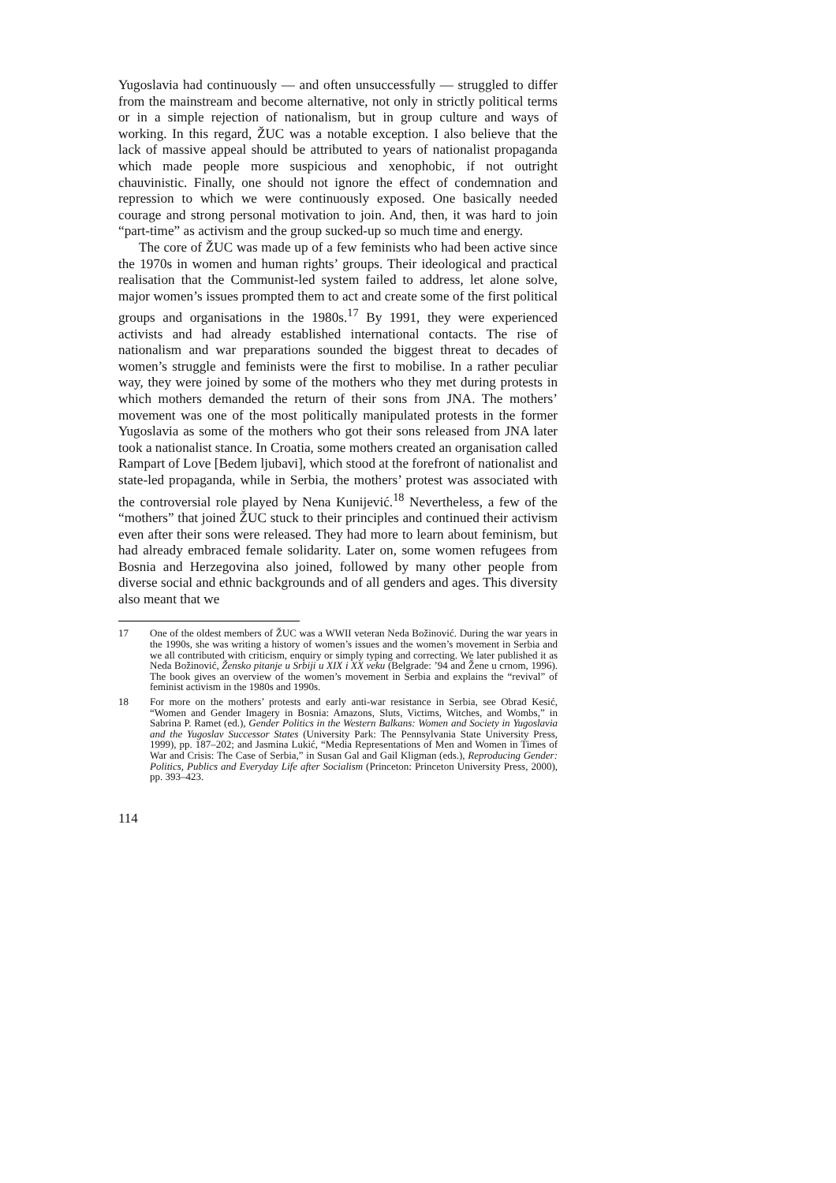Yugoslavia had continuously — and often unsuccessfully — struggled to differ from the mainstream and become alternative, not only in strictly political terms or in a simple rejection of nationalism, but in group culture and ways of working. In this regard, ŽUC was a notable exception. I also believe that the lack of massive appeal should be attributed to years of nationalist propaganda which made people more suspicious and xenophobic, if not outright chauvinistic. Finally, one should not ignore the effect of condemnation and repression to which we were continuously exposed. One basically needed courage and strong personal motivation to join. And, then, it was hard to join “part-time” as activism and the group sucked-up so much time and energy.
The core of ŽUC was made up of a few feminists who had been active since the 1970s in women and human rights’ groups. Their ideological and practical realisation that the Communist-led system failed to address, let alone solve, major women’s issues prompted them to act and create some of the first political groups and organisations in the 1980s.<sup>17</sup> By 1991, they were experienced activists and had already established international contacts. The rise of nationalism and war preparations sounded the biggest threat to decades of women’s struggle and feminists were the first to mobilise. In a rather peculiar way, they were joined by some of the mothers who they met during protests in which mothers demanded the return of their sons from JNA. The mothers’ movement was one of the most politically manipulated protests in the former Yugoslavia as some of the mothers who got their sons released from JNA later took a nationalist stance. In Croatia, some mothers created an organisation called Rampart of Love [Bedem ljubavi], which stood at the forefront of nationalist and state-led propaganda, while in Serbia, the mothers’ protest was associated with the controversial role played by Nena Kunijević.<sup>18</sup> Nevertheless, a few of the “mothers” that joined ŽUC stuck to their principles and continued their activism even after their sons were released. They had more to learn about feminism, but had already embraced female solidarity. Later on, some women refugees from Bosnia and Herzegovina also joined, followed by many other people from diverse social and ethnic backgrounds and of all genders and ages. This diversity also meant that we
17 One of the oldest members of ŽUC was a WWII veteran Neda Božinović. During the war years in the 1990s, she was writing a history of women’s issues and the women’s movement in Serbia and we all contributed with criticism, enquiry or simply typing and correcting. We later published it as Neda Božinović, Žensko pitanje u Srbiji u XIX i XX veku (Belgrade: ’94 and Žene u crnom, 1996). The book gives an overview of the women’s movement in Serbia and explains the “revival” of feminist activism in the 1980s and 1990s.
18 For more on the mothers’ protests and early anti-war resistance in Serbia, see Obrad Kesić, “Women and Gender Imagery in Bosnia: Amazons, Sluts, Victims, Witches, and Wombs,” in Sabrina P. Ramet (ed.), Gender Politics in the Western Balkans: Women and Society in Yugoslavia and the Yugoslav Successor States (University Park: The Pennsylvania State University Press, 1999), pp. 187–202; and Jasmina Lukić, “Media Representations of Men and Women in Times of War and Crisis: The Case of Serbia,” in Susan Gal and Gail Kligman (eds.), Reproducing Gender: Politics, Publics and Everyday Life after Socialism (Princeton: Princeton University Press, 2000), pp. 393–423.
114